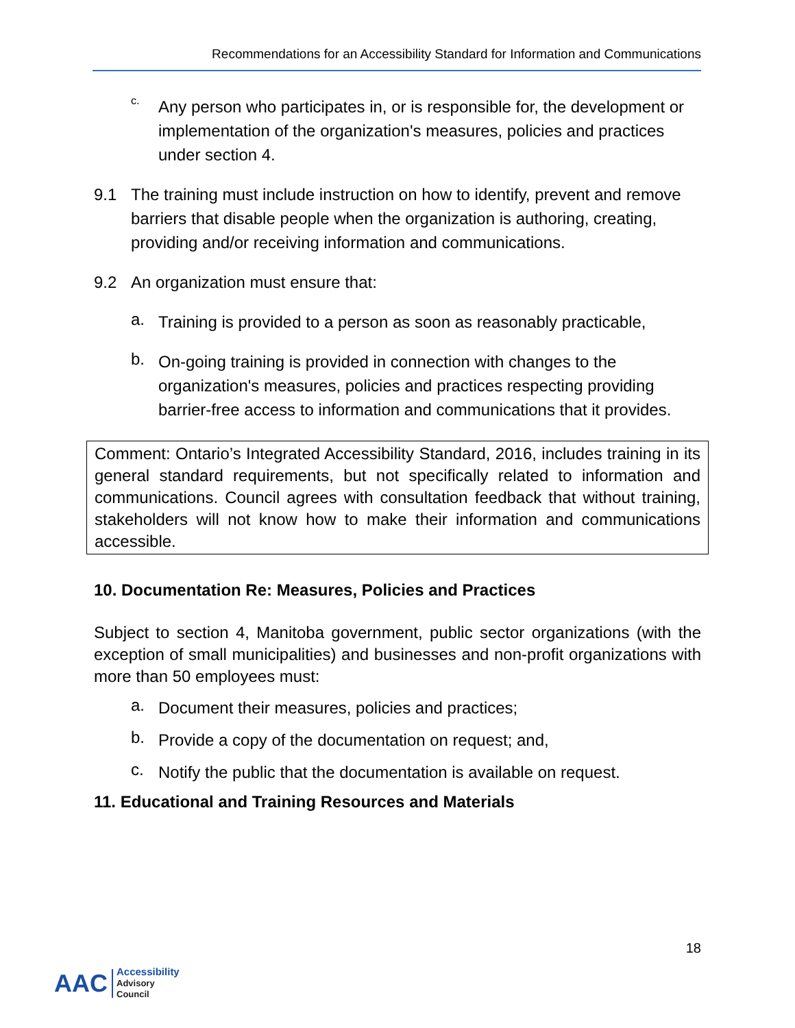Recommendations for an Accessibility Standard for Information and Communications
c.
Any person who participates in, or is responsible for, the development or implementation of the organization's measures, policies and practices under section 4.
9.1 The training must include instruction on how to identify, prevent and remove barriers that disable people when the organization is authoring, creating, providing and/or receiving information and communications.
9.2 An organization must ensure that:
a.
Training is provided to a person as soon as reasonably practicable,
b.
On-going training is provided in connection with changes to the organization's measures, policies and practices respecting providing barrier-free access to information and communications that it provides.
Comment: Ontario’s Integrated Accessibility Standard, 2016, includes training in its general standard requirements, but not specifically related to information and communications. Council agrees with consultation feedback that without training, stakeholders will not know how to make their information and communications accessible.
10. Documentation Re: Measures, Policies and Practices
Subject to section 4, Manitoba government, public sector organizations (with the exception of small municipalities) and businesses and non-profit organizations with more than 50 employees must:
a.
Document their measures, policies and practices;
b.
Provide a copy of the documentation on request; and,
c.
Notify the public that the documentation is available on request.
11. Educational and Training Resources and Materials
18
AAC Accessibility
Advisory
Council